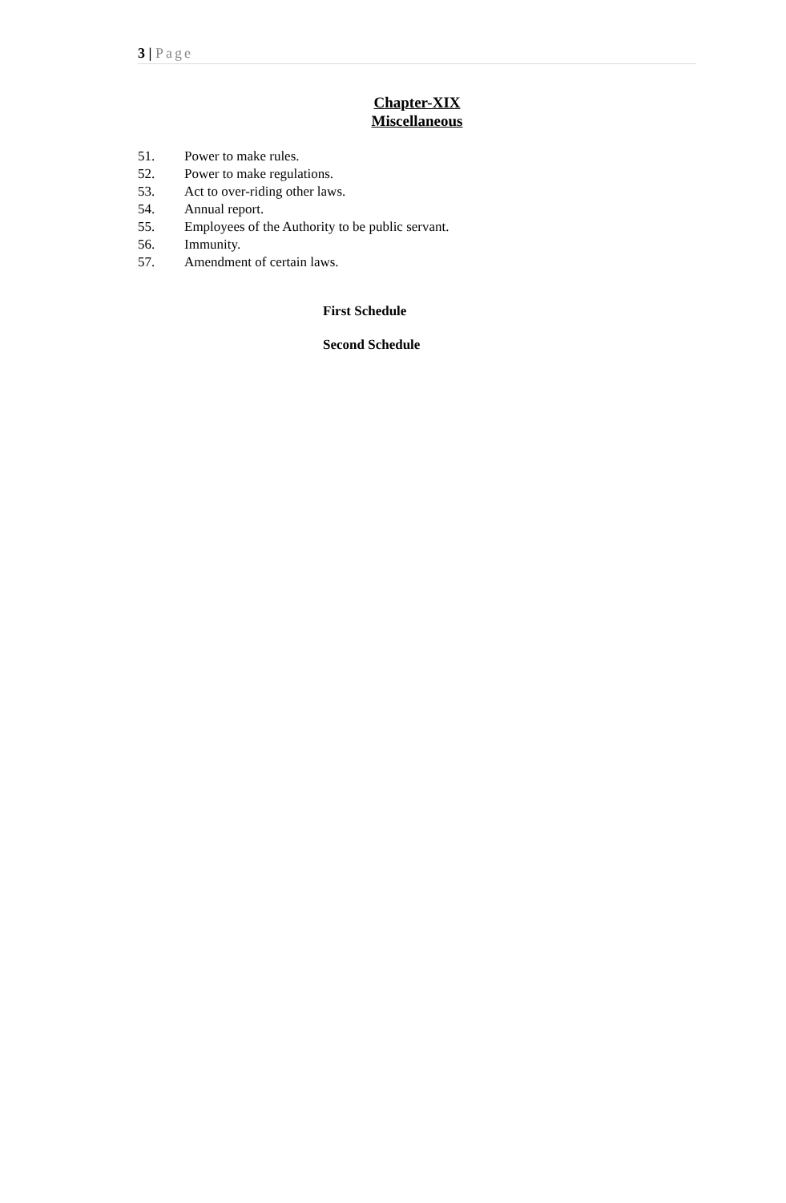3 | Page
Chapter-XIX
Miscellaneous
51. Power to make rules.
52. Power to make regulations.
53. Act to over-riding other laws.
54. Annual report.
55. Employees of the Authority to be public servant.
56. Immunity.
57. Amendment of certain laws.
First Schedule
Second Schedule